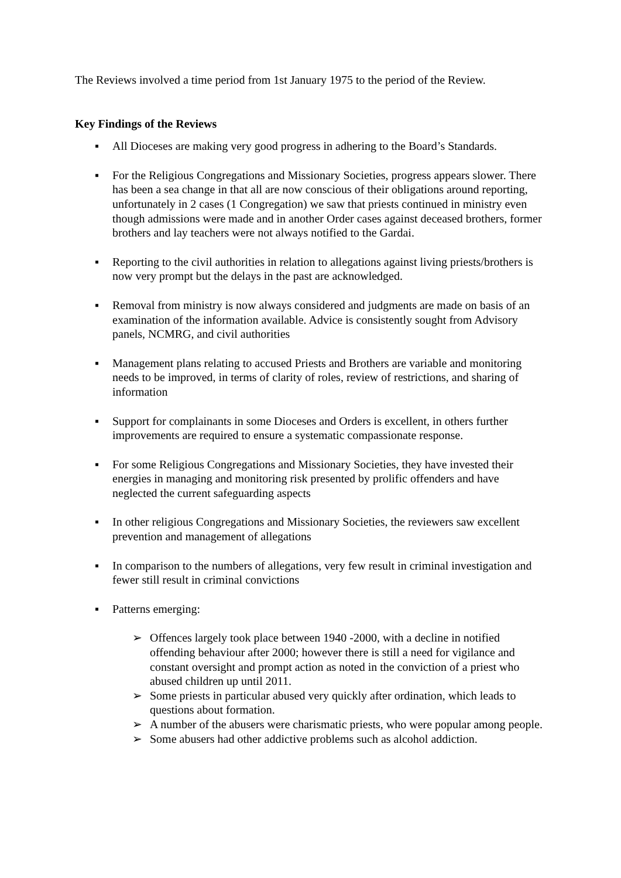The Reviews involved a time period from 1st January 1975 to the period of the Review.
Key Findings of the Reviews
▪ All Dioceses are making very good progress in adhering to the Board’s Standards.
▪ For the Religious Congregations and Missionary Societies, progress appears slower. There has been a sea change in that all are now conscious of their obligations around reporting, unfortunately in 2 cases (1 Congregation) we saw that priests continued in ministry even though admissions were made and in another Order cases against deceased brothers, former brothers and lay teachers were not always notified to the Gardai.
▪ Reporting to the civil authorities in relation to allegations against living priests/brothers is now very prompt but the delays in the past are acknowledged.
▪ Removal from ministry is now always considered and judgments are made on basis of an examination of the information available. Advice is consistently sought from Advisory panels, NCMRG, and civil authorities
▪ Management plans relating to accused Priests and Brothers are variable and monitoring needs to be improved, in terms of clarity of roles, review of restrictions, and sharing of information
▪ Support for complainants in some Dioceses and Orders is excellent, in others further improvements are required to ensure a systematic compassionate response.
▪ For some Religious Congregations and Missionary Societies, they have invested their energies in managing and monitoring risk presented by prolific offenders and have neglected the current safeguarding aspects
▪ In other religious Congregations and Missionary Societies, the reviewers saw excellent prevention and management of allegations
▪ In comparison to the numbers of allegations, very few result in criminal investigation and fewer still result in criminal convictions
▪ Patterns emerging:
➢ Offences largely took place between 1940 -2000, with a decline in notified offending behaviour after 2000; however there is still a need for vigilance and constant oversight and prompt action as noted in the conviction of a priest who abused children up until 2011.
➢ Some priests in particular abused very quickly after ordination, which leads to questions about formation.
➢ A number of the abusers were charismatic priests, who were popular among people.
➢ Some abusers had other addictive problems such as alcohol addiction.